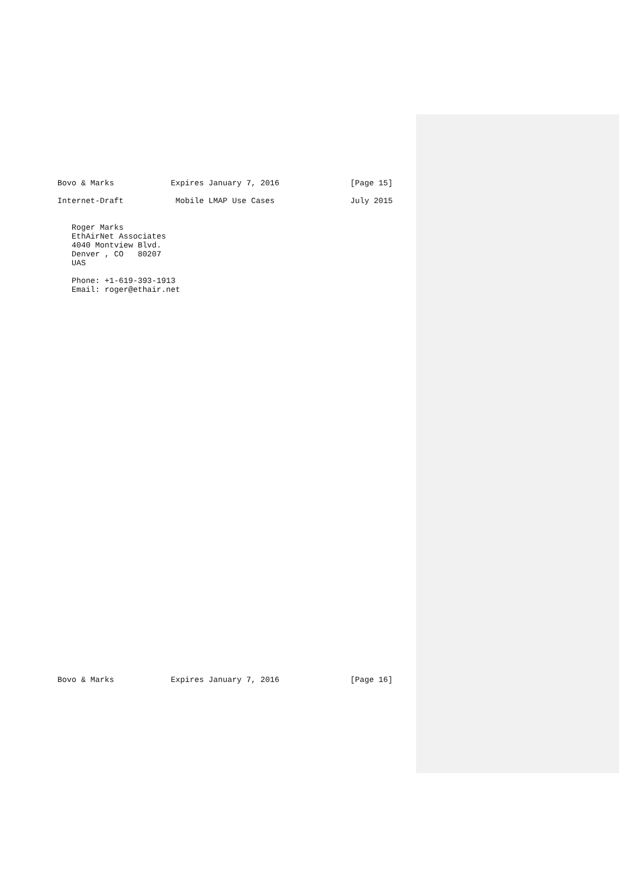Bovo & Marks            Expires January 7, 2016               [Page 15]

Internet-Draft           Mobile LMAP Use Cases                July 2015


   Roger Marks
   EthAirNet Associates
   4040 Montview Blvd.
   Denver , CO   80207
   UAS

   Phone: +1-619-393-1913
   Email: roger@ethair.net
Bovo & Marks            Expires January 7, 2016               [Page 16]